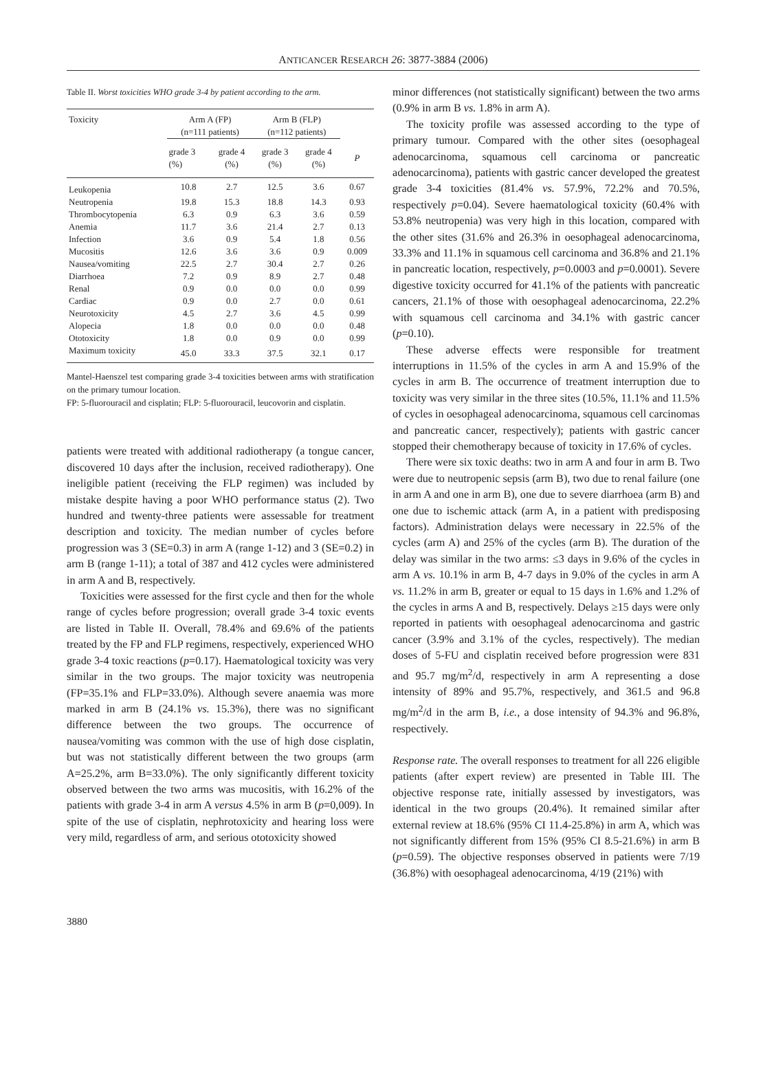ANTICANCER RESEARCH 26: 3877-3884 (2006)
Table II. Worst toxicities WHO grade 3-4 by patient according to the arm.
| Toxicity | Arm A (FP) (n=111 patients) | | Arm B (FLP) (n=112 patients) | | |
| --- | --- | --- | --- | --- | --- |
| | grade 3 (%) | grade 4 (%) | grade 3 (%) | grade 4 (%) | P |
| Leukopenia | 10.8 | 2.7 | 12.5 | 3.6 | 0.67 |
| Neutropenia | 19.8 | 15.3 | 18.8 | 14.3 | 0.93 |
| Thrombocytopenia | 6.3 | 0.9 | 6.3 | 3.6 | 0.59 |
| Anemia | 11.7 | 3.6 | 21.4 | 2.7 | 0.13 |
| Infection | 3.6 | 0.9 | 5.4 | 1.8 | 0.56 |
| Mucositis | 12.6 | 3.6 | 3.6 | 0.9 | 0.009 |
| Nausea/vomiting | 22.5 | 2.7 | 30.4 | 2.7 | 0.26 |
| Diarrhoea | 7.2 | 0.9 | 8.9 | 2.7 | 0.48 |
| Renal | 0.9 | 0.0 | 0.0 | 0.0 | 0.99 |
| Cardiac | 0.9 | 0.0 | 2.7 | 0.0 | 0.61 |
| Neurotoxicity | 4.5 | 2.7 | 3.6 | 4.5 | 0.99 |
| Alopecia | 1.8 | 0.0 | 0.0 | 0.0 | 0.48 |
| Ototoxicity | 1.8 | 0.0 | 0.9 | 0.0 | 0.99 |
| Maximum toxicity | 45.0 | 33.3 | 37.5 | 32.1 | 0.17 |
Mantel-Haenszel test comparing grade 3-4 toxicities between arms with stratification on the primary tumour location.
FP: 5-fluorouracil and cisplatin; FLP: 5-fluorouracil, leucovorin and cisplatin.
patients were treated with additional radiotherapy (a tongue cancer, discovered 10 days after the inclusion, received radiotherapy). One ineligible patient (receiving the FLP regimen) was included by mistake despite having a poor WHO performance status (2). Two hundred and twenty-three patients were assessable for treatment description and toxicity. The median number of cycles before progression was 3 (SE=0.3) in arm A (range 1-12) and 3 (SE=0.2) in arm B (range 1-11); a total of 387 and 412 cycles were administered in arm A and B, respectively.
Toxicities were assessed for the first cycle and then for the whole range of cycles before progression; overall grade 3-4 toxic events are listed in Table II. Overall, 78.4% and 69.6% of the patients treated by the FP and FLP regimens, respectively, experienced WHO grade 3-4 toxic reactions (p=0.17). Haematological toxicity was very similar in the two groups. The major toxicity was neutropenia (FP=35.1% and FLP=33.0%). Although severe anaemia was more marked in arm B (24.1% vs. 15.3%), there was no significant difference between the two groups. The occurrence of nausea/vomiting was common with the use of high dose cisplatin, but was not statistically different between the two groups (arm A=25.2%, arm B=33.0%). The only significantly different toxicity observed between the two arms was mucositis, with 16.2% of the patients with grade 3-4 in arm A versus 4.5% in arm B (p=0,009). In spite of the use of cisplatin, nephrotoxicity and hearing loss were very mild, regardless of arm, and serious ototoxicity showed
minor differences (not statistically significant) between the two arms (0.9% in arm B vs. 1.8% in arm A).
The toxicity profile was assessed according to the type of primary tumour. Compared with the other sites (oesophageal adenocarcinoma, squamous cell carcinoma or pancreatic adenocarcinoma), patients with gastric cancer developed the greatest grade 3-4 toxicities (81.4% vs. 57.9%, 72.2% and 70.5%, respectively p=0.04). Severe haematological toxicity (60.4% with 53.8% neutropenia) was very high in this location, compared with the other sites (31.6% and 26.3% in oesophageal adenocarcinoma, 33.3% and 11.1% in squamous cell carcinoma and 36.8% and 21.1% in pancreatic location, respectively, p=0.0003 and p=0.0001). Severe digestive toxicity occurred for 41.1% of the patients with pancreatic cancers, 21.1% of those with oesophageal adenocarcinoma, 22.2% with squamous cell carcinoma and 34.1% with gastric cancer (p=0.10).
These adverse effects were responsible for treatment interruptions in 11.5% of the cycles in arm A and 15.9% of the cycles in arm B. The occurrence of treatment interruption due to toxicity was very similar in the three sites (10.5%, 11.1% and 11.5% of cycles in oesophageal adenocarcinoma, squamous cell carcinomas and pancreatic cancer, respectively); patients with gastric cancer stopped their chemotherapy because of toxicity in 17.6% of cycles.
There were six toxic deaths: two in arm A and four in arm B. Two were due to neutropenic sepsis (arm B), two due to renal failure (one in arm A and one in arm B), one due to severe diarrhoea (arm B) and one due to ischemic attack (arm A, in a patient with predisposing factors). Administration delays were necessary in 22.5% of the cycles (arm A) and 25% of the cycles (arm B). The duration of the delay was similar in the two arms: ≤3 days in 9.6% of the cycles in arm A vs. 10.1% in arm B, 4-7 days in 9.0% of the cycles in arm A vs. 11.2% in arm B, greater or equal to 15 days in 1.6% and 1.2% of the cycles in arms A and B, respectively. Delays ≥15 days were only reported in patients with oesophageal adenocarcinoma and gastric cancer (3.9% and 3.1% of the cycles, respectively). The median doses of 5-FU and cisplatin received before progression were 831 and 95.7 mg/m<sup>2</sup>/d, respectively in arm A representing a dose intensity of 89% and 95.7%, respectively, and 361.5 and 96.8 mg/m<sup>2</sup>/d in the arm B, i.e., a dose intensity of 94.3% and 96.8%, respectively.
Response rate. The overall responses to treatment for all 226 eligible patients (after expert review) are presented in Table III. The objective response rate, initially assessed by investigators, was identical in the two groups (20.4%). It remained similar after external review at 18.6% (95% CI 11.4-25.8%) in arm A, which was not significantly different from 15% (95% CI 8.5-21.6%) in arm B (p=0.59). The objective responses observed in patients were 7/19 (36.8%) with oesophageal adenocarcinoma, 4/19 (21%) with
3880